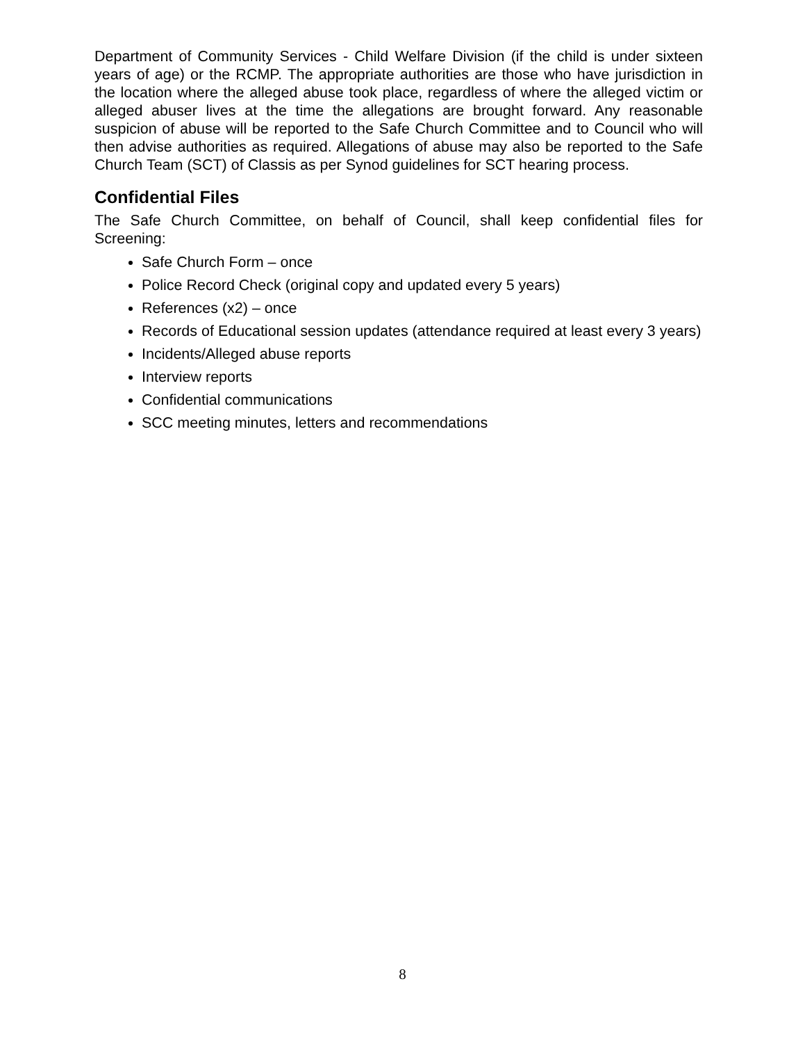Department of Community Services - Child Welfare Division (if the child is under sixteen years of age) or the RCMP. The appropriate authorities are those who have jurisdiction in the location where the alleged abuse took place, regardless of where the alleged victim or alleged abuser lives at the time the allegations are brought forward. Any reasonable suspicion of abuse will be reported to the Safe Church Committee and to Council who will then advise authorities as required. Allegations of abuse may also be reported to the Safe Church Team (SCT) of Classis as per Synod guidelines for SCT hearing process.
Confidential Files
The Safe Church Committee, on behalf of Council, shall keep confidential files for Screening:
Safe Church Form – once
Police Record Check (original copy and updated every 5 years)
References (x2) – once
Records of Educational session updates (attendance required at least every 3 years)
Incidents/Alleged abuse reports
Interview reports
Confidential communications
SCC meeting minutes, letters and recommendations
8